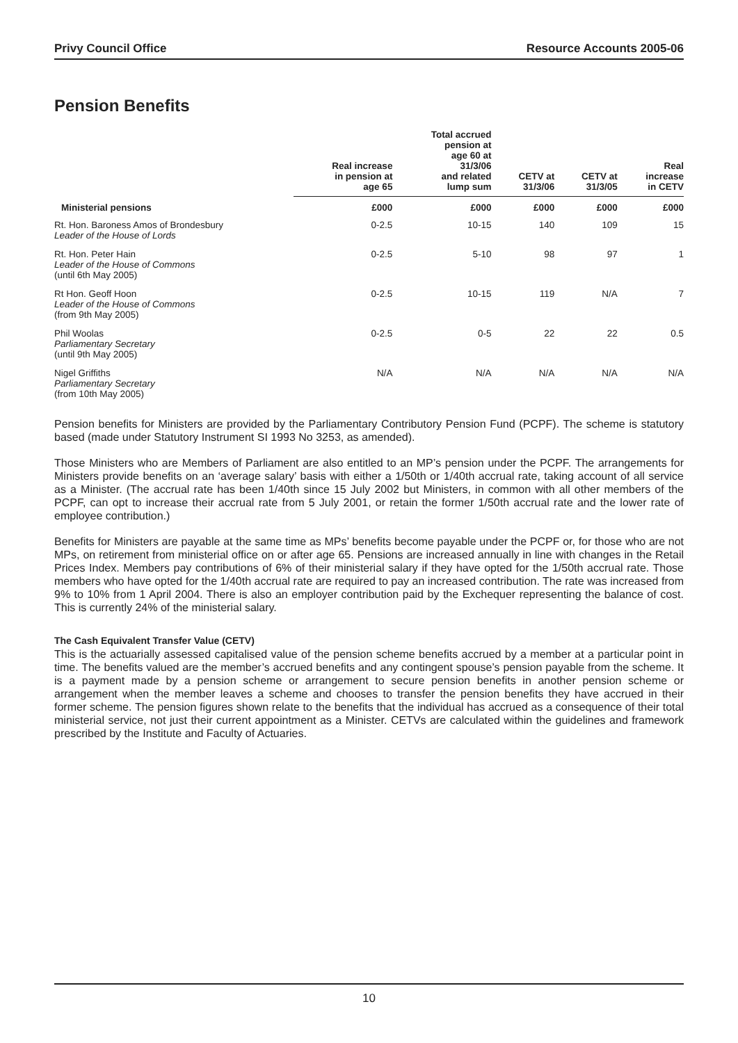Privy Council Office Resource Accounts 2005-06
Pension Benefits
| | Real increase in pension at age 65 | Total accrued pension at age 60 at 31/3/06 and related lump sum | CETV at 31/3/06 | CETV at 31/3/05 | Real increase in CETV |
| --- | --- | --- | --- | --- | --- |
| Ministerial pensions | £000 | £000 | £000 | £000 | £000 |
| Rt. Hon. Baroness Amos of Brondesbury Leader of the House of Lords | 0-2.5 | 10-15 | 140 | 109 | 15 |
| Rt. Hon. Peter Hain Leader of the House of Commons (until 6th May 2005) | 0-2.5 | 5-10 | 98 | 97 | 1 |
| Rt Hon. Geoff Hoon Leader of the House of Commons (from 9th May 2005) | 0-2.5 | 10-15 | 119 | N/A | 7 |
| Phil Woolas Parliamentary Secretary (until 9th May 2005) | 0-2.5 | 0-5 | 22 | 22 | 0.5 |
| Nigel Griffiths Parliamentary Secretary (from 10th May 2005) | N/A | N/A | N/A | N/A | N/A |
Pension benefits for Ministers are provided by the Parliamentary Contributory Pension Fund (PCPF). The scheme is statutory based (made under Statutory Instrument SI 1993 No 3253, as amended).
Those Ministers who are Members of Parliament are also entitled to an MP’s pension under the PCPF. The arrangements for Ministers provide benefits on an ‘average salary’ basis with either a 1/50th or 1/40th accrual rate, taking account of all service as a Minister. (The accrual rate has been 1/40th since 15 July 2002 but Ministers, in common with all other members of the PCPF, can opt to increase their accrual rate from 5 July 2001, or retain the former 1/50th accrual rate and the lower rate of employee contribution.)
Benefits for Ministers are payable at the same time as MPs’ benefits become payable under the PCPF or, for those who are not MPs, on retirement from ministerial office on or after age 65. Pensions are increased annually in line with changes in the Retail Prices Index. Members pay contributions of 6% of their ministerial salary if they have opted for the 1/50th accrual rate. Those members who have opted for the 1/40th accrual rate are required to pay an increased contribution. The rate was increased from 9% to 10% from 1 April 2004. There is also an employer contribution paid by the Exchequer representing the balance of cost. This is currently 24% of the ministerial salary.
The Cash Equivalent Transfer Value (CETV)
This is the actuarially assessed capitalised value of the pension scheme benefits accrued by a member at a particular point in time. The benefits valued are the member’s accrued benefits and any contingent spouse’s pension payable from the scheme. It is a payment made by a pension scheme or arrangement to secure pension benefits in another pension scheme or arrangement when the member leaves a scheme and chooses to transfer the pension benefits they have accrued in their former scheme. The pension figures shown relate to the benefits that the individual has accrued as a consequence of their total ministerial service, not just their current appointment as a Minister. CETVs are calculated within the guidelines and framework prescribed by the Institute and Faculty of Actuaries.
10